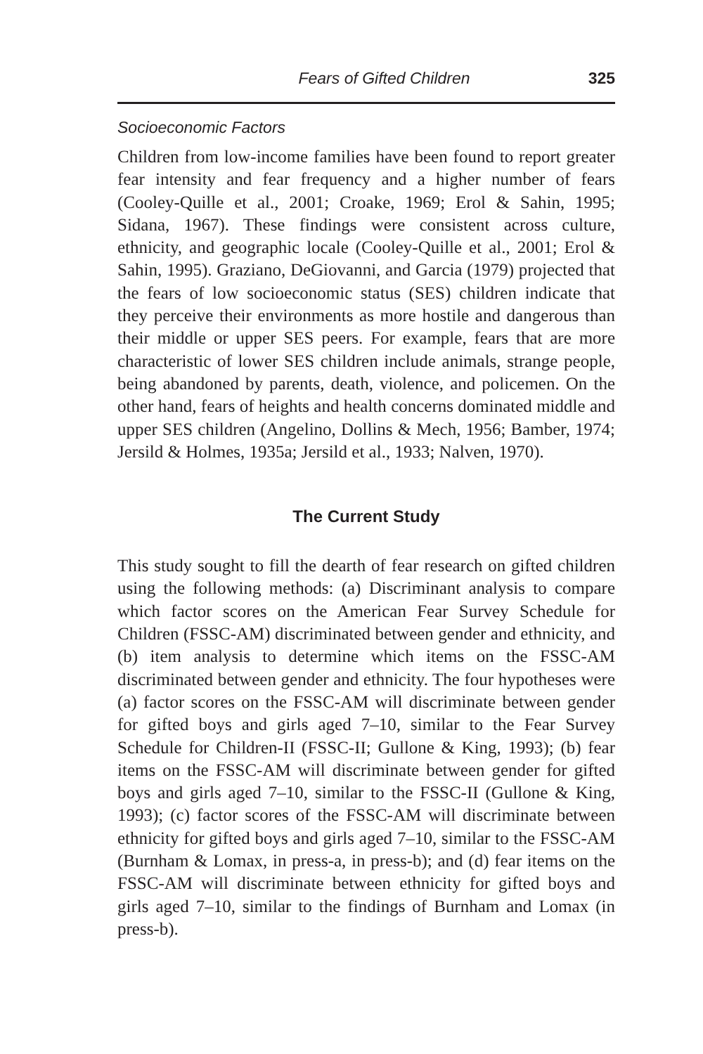Fears of Gifted Children 325
Socioeconomic Factors
Children from low-income families have been found to report greater fear intensity and fear frequency and a higher number of fears (Cooley-Quille et al., 2001; Croake, 1969; Erol & Sahin, 1995; Sidana, 1967). These findings were consistent across culture, ethnicity, and geographic locale (Cooley-Quille et al., 2001; Erol & Sahin, 1995). Graziano, DeGiovanni, and Garcia (1979) projected that the fears of low socioeconomic status (SES) children indicate that they perceive their environments as more hostile and dangerous than their middle or upper SES peers. For example, fears that are more characteristic of lower SES children include animals, strange people, being abandoned by parents, death, violence, and policemen. On the other hand, fears of heights and health concerns dominated middle and upper SES children (Angelino, Dollins & Mech, 1956; Bamber, 1974; Jersild & Holmes, 1935a; Jersild et al., 1933; Nalven, 1970).
The Current Study
This study sought to fill the dearth of fear research on gifted children using the following methods: (a) Discriminant analysis to compare which factor scores on the American Fear Survey Schedule for Children (FSSC-AM) discriminated between gender and ethnicity, and (b) item analysis to determine which items on the FSSC-AM discriminated between gender and ethnicity. The four hypotheses were (a) factor scores on the FSSC-AM will discriminate between gender for gifted boys and girls aged 7–10, similar to the Fear Survey Schedule for Children-II (FSSC-II; Gullone & King, 1993); (b) fear items on the FSSC-AM will discriminate between gender for gifted boys and girls aged 7–10, similar to the FSSC-II (Gullone & King, 1993); (c) factor scores of the FSSC-AM will discriminate between ethnicity for gifted boys and girls aged 7–10, similar to the FSSC-AM (Burnham & Lomax, in press-a, in press-b); and (d) fear items on the FSSC-AM will discriminate between ethnicity for gifted boys and girls aged 7–10, similar to the findings of Burnham and Lomax (in press-b).